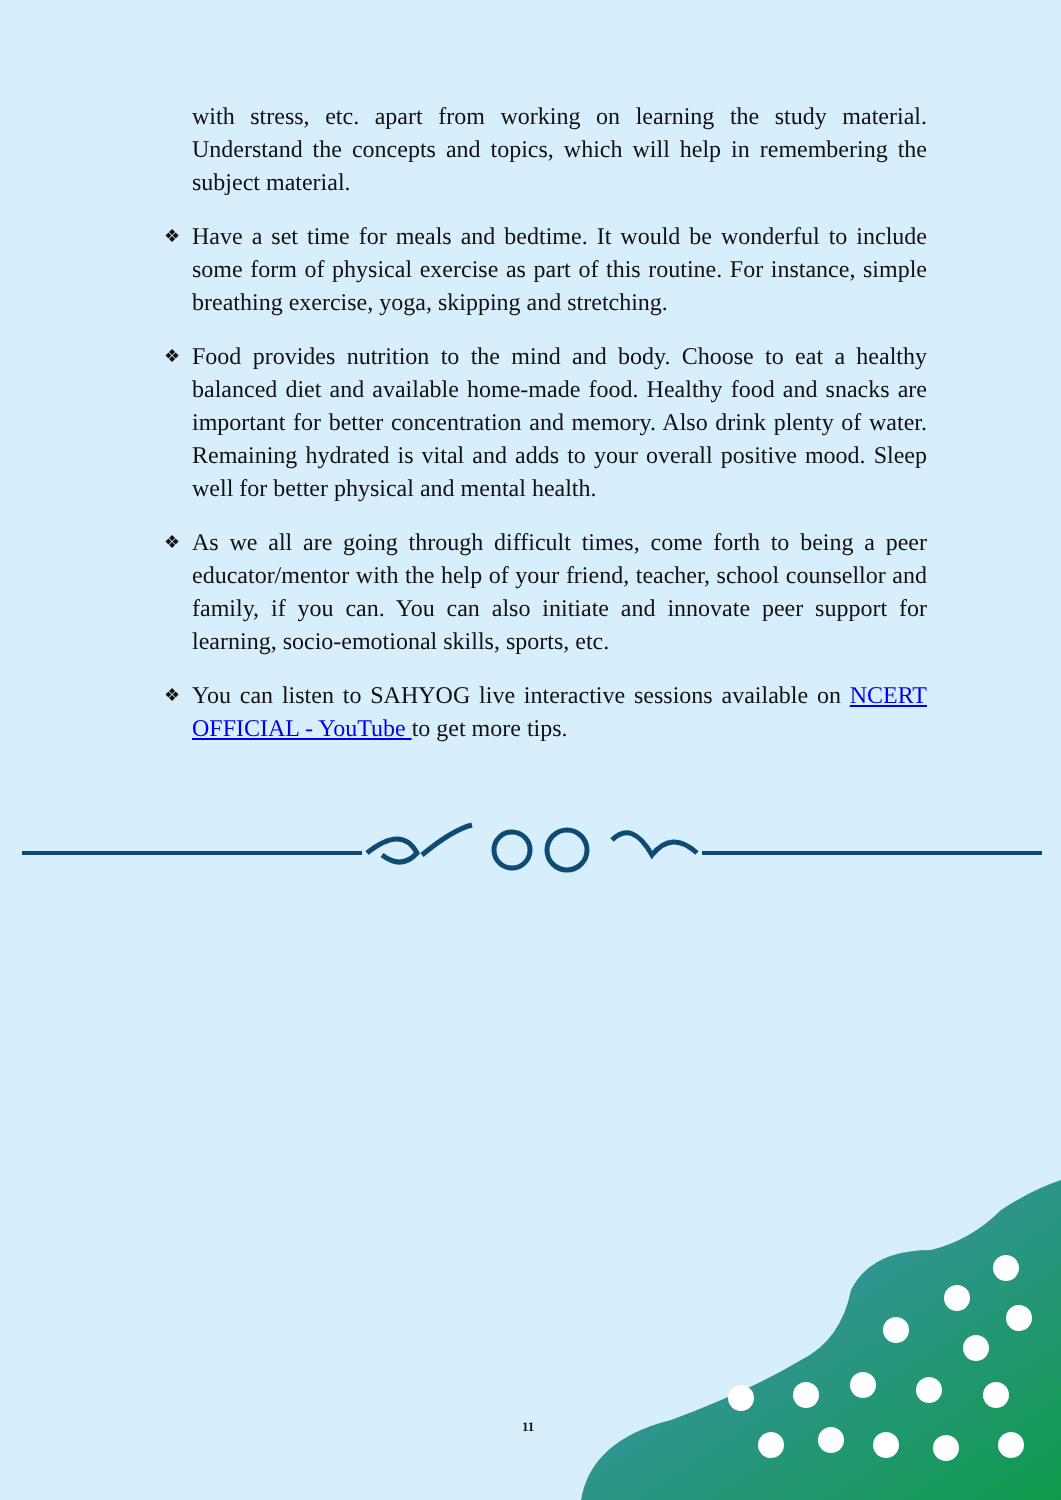with stress, etc. apart from working on learning the study material. Understand the concepts and topics, which will help in remembering the subject material.
❖ Have a set time for meals and bedtime. It would be wonderful to include some form of physical exercise as part of this routine. For instance, simple breathing exercise, yoga, skipping and stretching.
❖ Food provides nutrition to the mind and body. Choose to eat a healthy balanced diet and available home-made food. Healthy food and snacks are important for better concentration and memory. Also drink plenty of water. Remaining hydrated is vital and adds to your overall positive mood. Sleep well for better physical and mental health.
❖ As we all are going through difficult times, come forth to being a peer educator/mentor with the help of your friend, teacher, school counsellor and family, if you can. You can also initiate and innovate peer support for learning, socio-emotional skills, sports, etc.
❖ You can listen to SAHYOG live interactive sessions available on NCERT OFFICIAL - YouTube to get more tips.
11